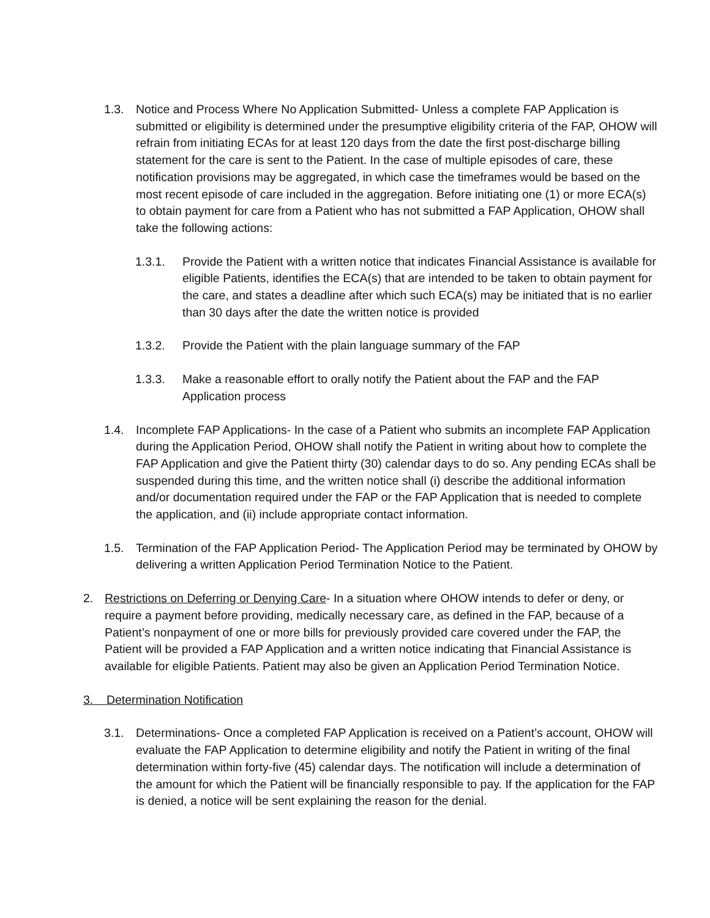1.3. Notice and Process Where No Application Submitted- Unless a complete FAP Application is submitted or eligibility is determined under the presumptive eligibility criteria of the FAP, OHOW will refrain from initiating ECAs for at least 120 days from the date the first post-discharge billing statement for the care is sent to the Patient. In the case of multiple episodes of care, these notification provisions may be aggregated, in which case the timeframes would be based on the most recent episode of care included in the aggregation. Before initiating one (1) or more ECA(s) to obtain payment for care from a Patient who has not submitted a FAP Application, OHOW shall take the following actions:
1.3.1. Provide the Patient with a written notice that indicates Financial Assistance is available for eligible Patients, identifies the ECA(s) that are intended to be taken to obtain payment for the care, and states a deadline after which such ECA(s) may be initiated that is no earlier than 30 days after the date the written notice is provided
1.3.2. Provide the Patient with the plain language summary of the FAP
1.3.3. Make a reasonable effort to orally notify the Patient about the FAP and the FAP Application process
1.4. Incomplete FAP Applications- In the case of a Patient who submits an incomplete FAP Application during the Application Period, OHOW shall notify the Patient in writing about how to complete the FAP Application and give the Patient thirty (30) calendar days to do so. Any pending ECAs shall be suspended during this time, and the written notice shall (i) describe the additional information and/or documentation required under the FAP or the FAP Application that is needed to complete the application, and (ii) include appropriate contact information.
1.5. Termination of the FAP Application Period- The Application Period may be terminated by OHOW by delivering a written Application Period Termination Notice to the Patient.
2. Restrictions on Deferring or Denying Care- In a situation where OHOW intends to defer or deny, or require a payment before providing, medically necessary care, as defined in the FAP, because of a Patient’s nonpayment of one or more bills for previously provided care covered under the FAP, the Patient will be provided a FAP Application and a written notice indicating that Financial Assistance is available for eligible Patients. Patient may also be given an Application Period Termination Notice.
3. Determination Notification
3.1. Determinations- Once a completed FAP Application is received on a Patient’s account, OHOW will evaluate the FAP Application to determine eligibility and notify the Patient in writing of the final determination within forty-five (45) calendar days. The notification will include a determination of the amount for which the Patient will be financially responsible to pay. If the application for the FAP is denied, a notice will be sent explaining the reason for the denial.